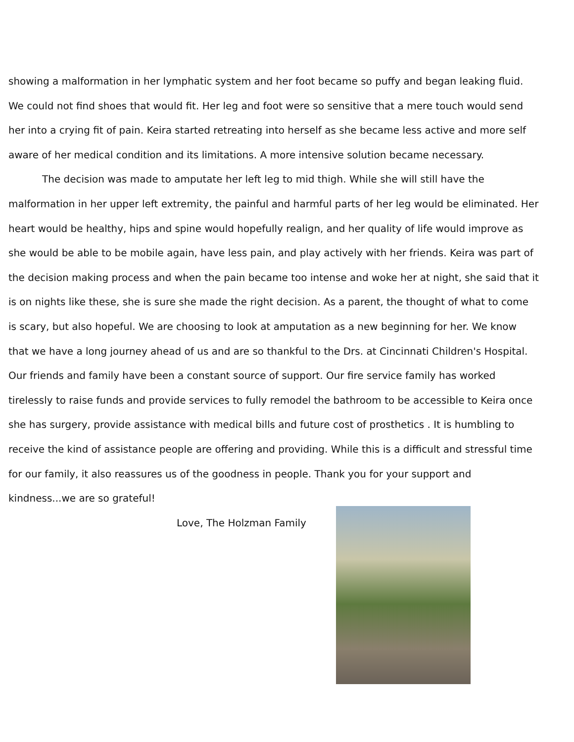showing a malformation in her lymphatic system and her foot became so puffy and began leaking fluid. We could not find shoes that would fit. Her leg and foot were so sensitive that a mere touch would send her into a crying fit of pain. Keira started retreating into herself as she became less active and more self aware of her medical condition and its limitations. A more intensive solution became necessary.
The decision was made to amputate her left leg to mid thigh. While she will still have the malformation in her upper left extremity, the painful and harmful parts of her leg would be eliminated. Her heart would be healthy, hips and spine would hopefully realign, and her quality of life would improve as she would be able to be mobile again, have less pain, and play actively with her friends. Keira was part of the decision making process and when the pain became too intense and woke her at night, she said that it is on nights like these, she is sure she made the right decision. As a parent, the thought of what to come is scary, but also hopeful. We are choosing to look at amputation as a new beginning for her. We know that we have a long journey ahead of us and are so thankful to the Drs. at Cincinnati Children's Hospital. Our friends and family have been a constant source of support. Our fire service family has worked tirelessly to raise funds and provide services to fully remodel the bathroom to be accessible to Keira once she has surgery, provide assistance with medical bills and future cost of prosthetics . It is humbling to receive the kind of assistance people are offering and providing. While this is a difficult and stressful time for our family, it also reassures us of the goodness in people. Thank you for your support and kindness...we are so grateful!
Love, The Holzman Family